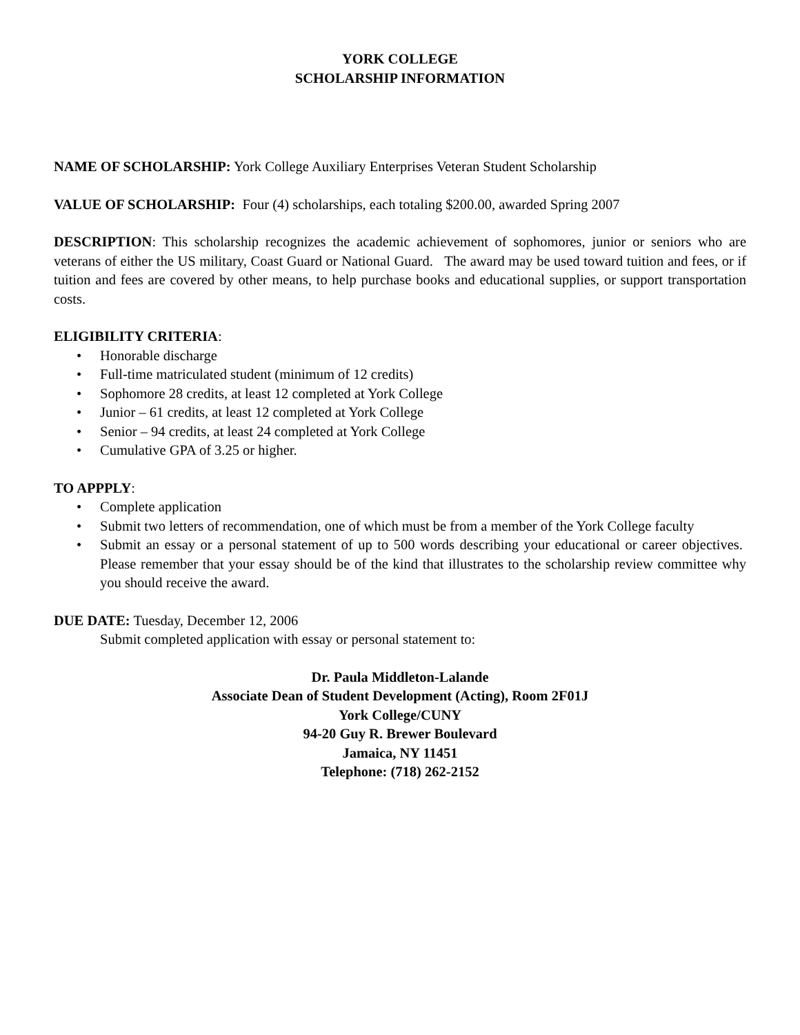YORK COLLEGE
SCHOLARSHIP INFORMATION
NAME OF SCHOLARSHIP: York College Auxiliary Enterprises Veteran Student Scholarship
VALUE OF SCHOLARSHIP: Four (4) scholarships, each totaling $200.00, awarded Spring 2007
DESCRIPTION: This scholarship recognizes the academic achievement of sophomores, junior or seniors who are veterans of either the US military, Coast Guard or National Guard. The award may be used toward tuition and fees, or if tuition and fees are covered by other means, to help purchase books and educational supplies, or support transportation costs.
ELIGIBILITY CRITERIA:
• Honorable discharge
• Full-time matriculated student (minimum of 12 credits)
• Sophomore 28 credits, at least 12 completed at York College
• Junior – 61 credits, at least 12 completed at York College
• Senior – 94 credits, at least 24 completed at York College
• Cumulative GPA of 3.25 or higher.
TO APPPLY:
• Complete application
• Submit two letters of recommendation, one of which must be from a member of the York College faculty
• Submit an essay or a personal statement of up to 500 words describing your educational or career objectives. Please remember that your essay should be of the kind that illustrates to the scholarship review committee why you should receive the award.
DUE DATE: Tuesday, December 12, 2006
Submit completed application with essay or personal statement to:
Dr. Paula Middleton-Lalande
Associate Dean of Student Development (Acting), Room 2F01J
York College/CUNY
94-20 Guy R. Brewer Boulevard
Jamaica, NY 11451
Telephone: (718) 262-2152